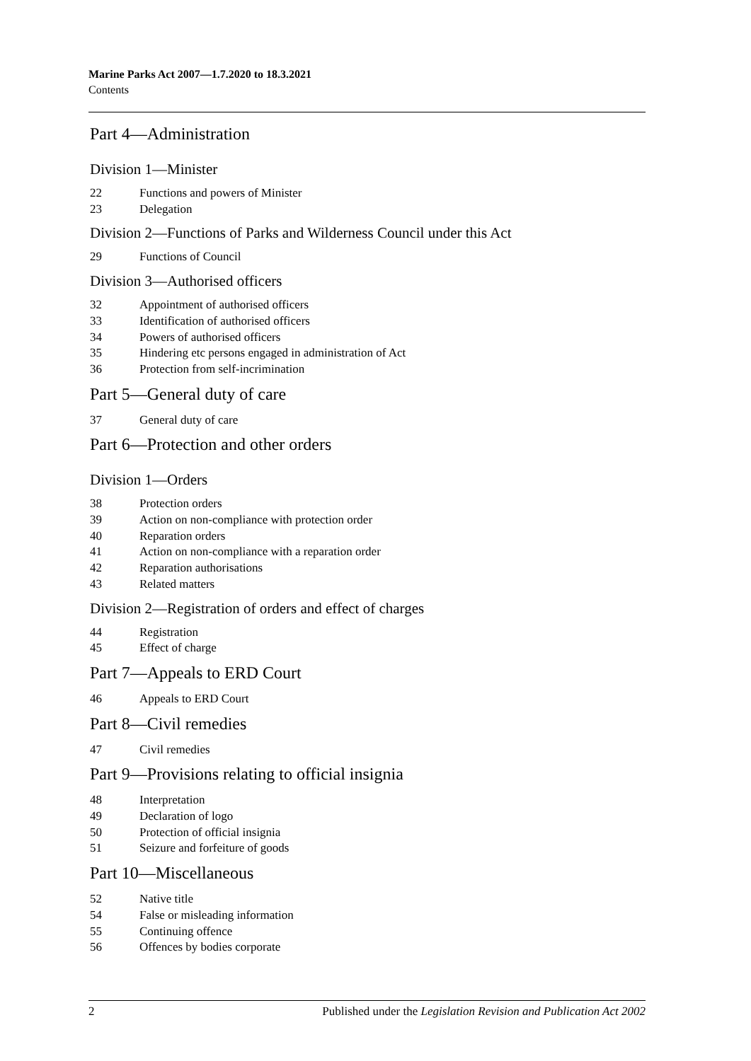Marine Parks Act 2007—1.7.2020 to 18.3.2021
Contents
Part 4—Administration
Division 1—Minister
22 Functions and powers of Minister
23 Delegation
Division 2—Functions of Parks and Wilderness Council under this Act
29 Functions of Council
Division 3—Authorised officers
32 Appointment of authorised officers
33 Identification of authorised officers
34 Powers of authorised officers
35 Hindering etc persons engaged in administration of Act
36 Protection from self-incrimination
Part 5—General duty of care
37 General duty of care
Part 6—Protection and other orders
Division 1—Orders
38 Protection orders
39 Action on non-compliance with protection order
40 Reparation orders
41 Action on non-compliance with a reparation order
42 Reparation authorisations
43 Related matters
Division 2—Registration of orders and effect of charges
44 Registration
45 Effect of charge
Part 7—Appeals to ERD Court
46 Appeals to ERD Court
Part 8—Civil remedies
47 Civil remedies
Part 9—Provisions relating to official insignia
48 Interpretation
49 Declaration of logo
50 Protection of official insignia
51 Seizure and forfeiture of goods
Part 10—Miscellaneous
52 Native title
54 False or misleading information
55 Continuing offence
56 Offences by bodies corporate
2 Published under the Legislation Revision and Publication Act 2002